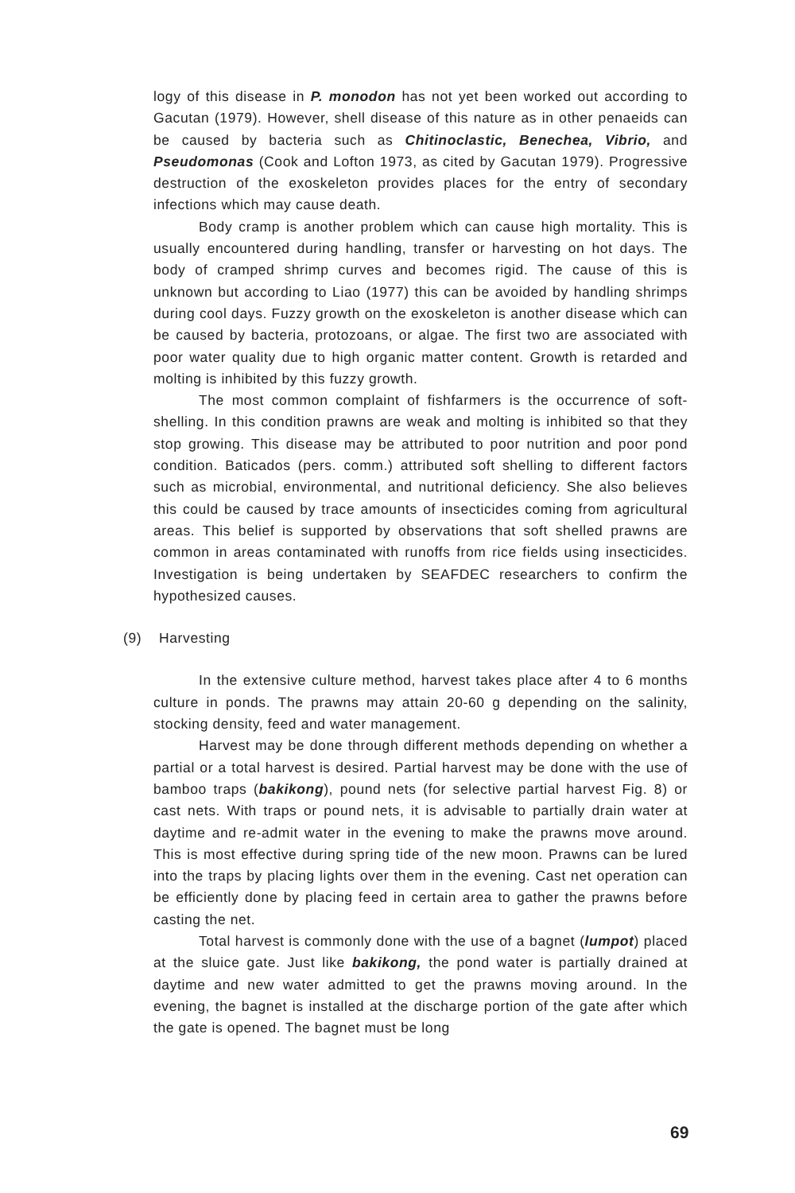logy of this disease in P. monodon has not yet been worked out according to Gacutan (1979). However, shell disease of this nature as in other penaeids can be caused by bacteria such as Chitinoclastic, Benechea, Vibrio, and Pseudomonas (Cook and Lofton 1973, as cited by Gacutan 1979). Progressive destruction of the exoskeleton provides places for the entry of secondary infections which may cause death.
Body cramp is another problem which can cause high mortality. This is usually encountered during handling, transfer or harvesting on hot days. The body of cramped shrimp curves and becomes rigid. The cause of this is unknown but according to Liao (1977) this can be avoided by handling shrimps during cool days. Fuzzy growth on the exoskeleton is another disease which can be caused by bacteria, protozoans, or algae. The first two are associated with poor water quality due to high organic matter content. Growth is retarded and molting is inhibited by this fuzzy growth.
The most common complaint of fishfarmers is the occurrence of soft-shelling. In this condition prawns are weak and molting is inhibited so that they stop growing. This disease may be attributed to poor nutrition and poor pond condition. Baticados (pers. comm.) attributed soft shelling to different factors such as microbial, environmental, and nutritional deficiency. She also believes this could be caused by trace amounts of insecticides coming from agricultural areas. This belief is supported by observations that soft shelled prawns are common in areas contaminated with runoffs from rice fields using insecticides. Investigation is being undertaken by SEAFDEC researchers to confirm the hypothesized causes.
(9) Harvesting
In the extensive culture method, harvest takes place after 4 to 6 months culture in ponds. The prawns may attain 20-60 g depending on the salinity, stocking density, feed and water management.
Harvest may be done through different methods depending on whether a partial or a total harvest is desired. Partial harvest may be done with the use of bamboo traps (bakikong), pound nets (for selective partial harvest Fig. 8) or cast nets. With traps or pound nets, it is advisable to partially drain water at daytime and re-admit water in the evening to make the prawns move around. This is most effective during spring tide of the new moon. Prawns can be lured into the traps by placing lights over them in the evening. Cast net operation can be efficiently done by placing feed in certain area to gather the prawns before casting the net.
Total harvest is commonly done with the use of a bagnet (lumpot) placed at the sluice gate. Just like bakikong, the pond water is partially drained at daytime and new water admitted to get the prawns moving around. In the evening, the bagnet is installed at the discharge portion of the gate after which the gate is opened. The bagnet must be long
69